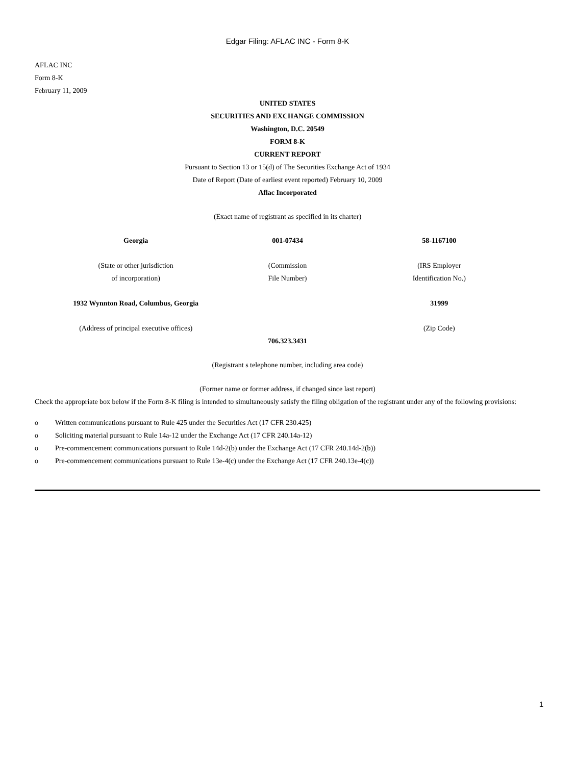Edgar Filing: AFLAC INC - Form 8-K
AFLAC INC
Form 8-K
February 11, 2009
UNITED STATES
SECURITIES AND EXCHANGE COMMISSION
Washington, D.C. 20549
FORM 8-K
CURRENT REPORT
Pursuant to Section 13 or 15(d) of The Securities Exchange Act of 1934
Date of Report (Date of earliest event reported) February 10, 2009
Aflac Incorporated
(Exact name of registrant as specified in its charter)
| Georgia | 001-07434 | 58-1167100 |
| (State or other jurisdiction of incorporation) | (Commission File Number) | (IRS Employer Identification No.) |
| 1932 Wynnton Road, Columbus, Georgia | | 31999 |
| (Address of principal executive offices) | | (Zip Code) |
706.323.3431
(Registrant s telephone number, including area code)
(Former name or former address, if changed since last report)
Check the appropriate box below if the Form 8-K filing is intended to simultaneously satisfy the filing obligation of the registrant under any of the following provisions:
o Written communications pursuant to Rule 425 under the Securities Act (17 CFR 230.425)
o Soliciting material pursuant to Rule 14a-12 under the Exchange Act (17 CFR 240.14a-12)
o Pre-commencement communications pursuant to Rule 14d-2(b) under the Exchange Act (17 CFR 240.14d-2(b))
o Pre-commencement communications pursuant to Rule 13e-4(c) under the Exchange Act (17 CFR 240.13e-4(c))
1